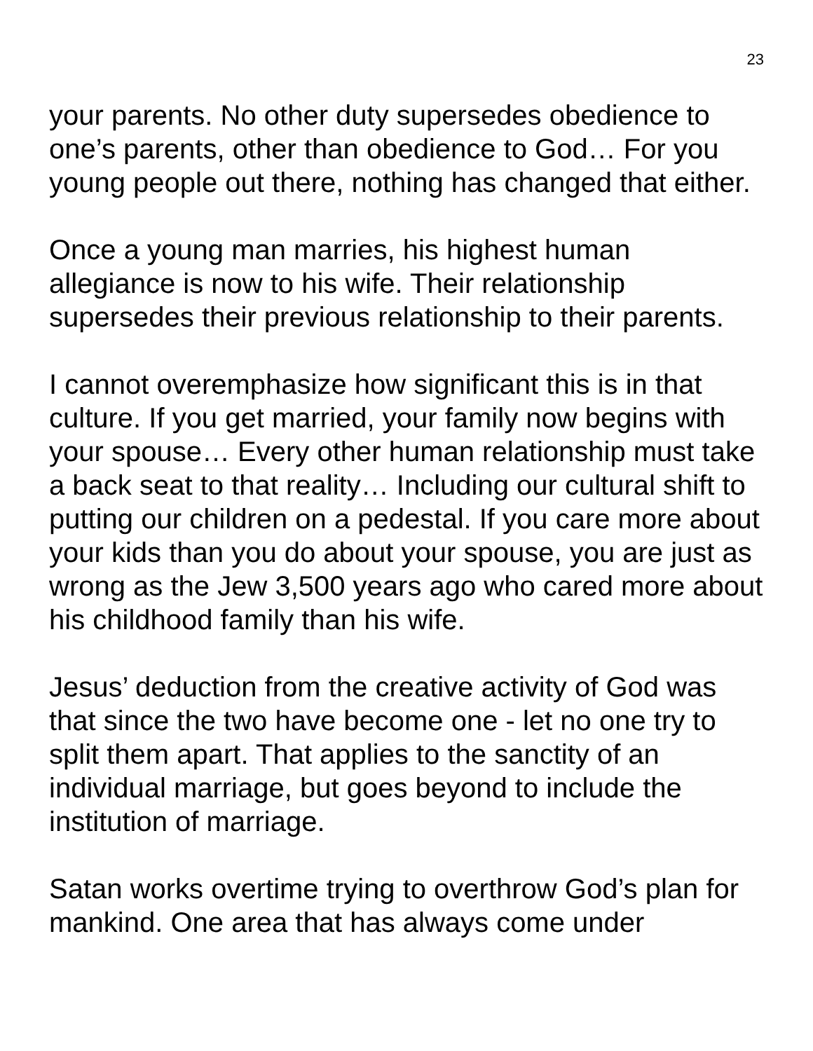23
your parents. No other duty supersedes obedience to one’s parents, other than obedience to God… For you young people out there, nothing has changed that either.
Once a young man marries, his highest human allegiance is now to his wife. Their relationship supersedes their previous relationship to their parents.
I cannot overemphasize how significant this is in that culture. If you get married, your family now begins with your spouse… Every other human relationship must take a back seat to that reality… Including our cultural shift to putting our children on a pedestal. If you care more about your kids than you do about your spouse, you are just as wrong as the Jew 3,500 years ago who cared more about his childhood family than his wife.
Jesus’ deduction from the creative activity of God was that since the two have become one - let no one try to split them apart. That applies to the sanctity of an individual marriage, but goes beyond to include the institution of marriage.
Satan works overtime trying to overthrow God’s plan for mankind. One area that has always come under